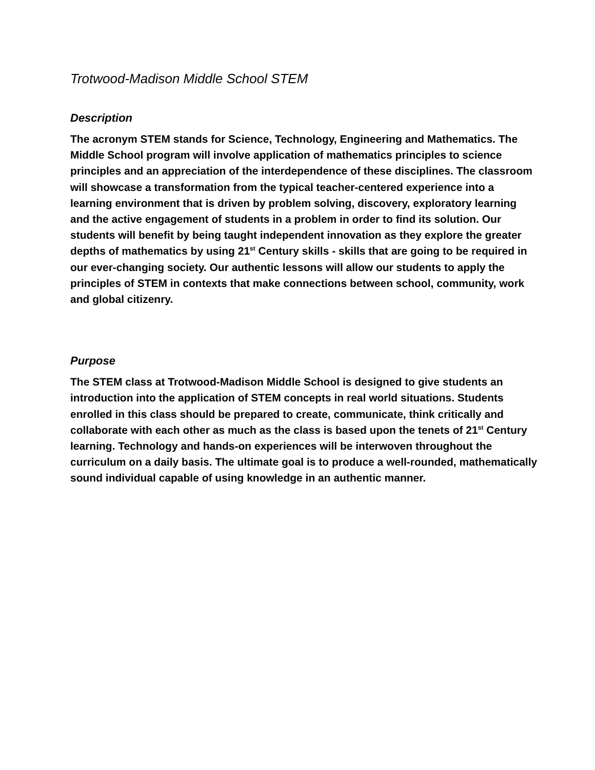Trotwood-Madison Middle School STEM
Description
The acronym STEM stands for Science, Technology, Engineering and Mathematics. The Middle School program will involve application of mathematics principles to science principles and an appreciation of the interdependence of these disciplines. The classroom will showcase a transformation from the typical teacher-centered experience into a learning environment that is driven by problem solving, discovery, exploratory learning and the active engagement of students in a problem in order to find its solution. Our students will benefit by being taught independent innovation as they explore the greater depths of mathematics by using 21<sup>st</sup> Century skills - skills that are going to be required in our ever-changing society. Our authentic lessons will allow our students to apply the principles of STEM in contexts that make connections between school, community, work and global citizenry.
Purpose
The STEM class at Trotwood-Madison Middle School is designed to give students an introduction into the application of STEM concepts in real world situations. Students enrolled in this class should be prepared to create, communicate, think critically and collaborate with each other as much as the class is based upon the tenets of 21<sup>st</sup> Century learning. Technology and hands-on experiences will be interwoven throughout the curriculum on a daily basis. The ultimate goal is to produce a well-rounded, mathematically sound individual capable of using knowledge in an authentic manner.